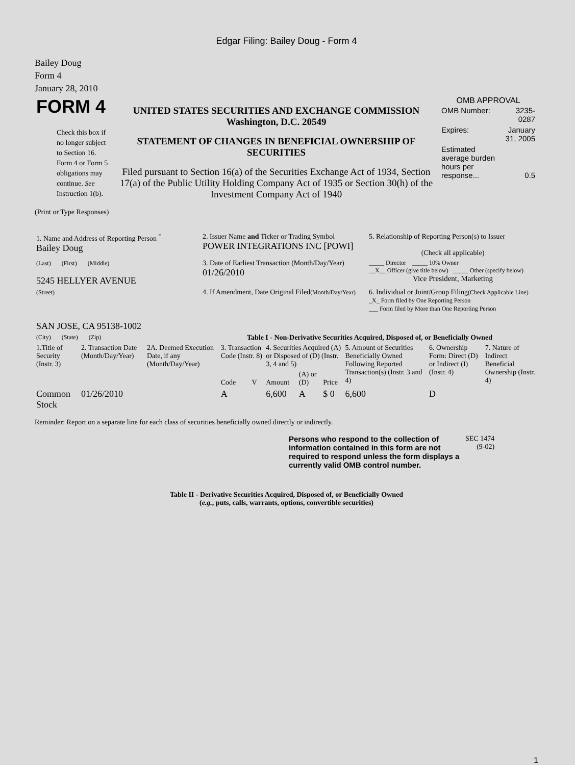Edgar Filing: Bailey Doug - Form 4
Bailey Doug
Form 4
January 28, 2010
| FORM 4 Check this box if no longer subject to Section 16. Form 4 or Form 5 obligations may continue. See Instruction 1(b). | UNITED STATES SECURITIES AND EXCHANGE COMMISSION Washington, D.C. 20549 STATEMENT OF CHANGES IN BENEFICIAL OWNERSHIP OF SECURITIES Filed pursuant to Section 16(a) of the Securities Exchange Act of 1934, Section 17(a) of the Public Utility Holding Company Act of 1935 or Section 30(h) of the Investment Company Act of 1940 | OMB APPROVAL / OMB Number: / 3235-0287 / / Expires: / January 31, 2005 / / Estimated average burden hours per response... / 0.5 / |
(Print or Type Responses)
| 1. Name and Address of Reporting Person <sup>*</sup> Bailey Doug | 2. Issuer Name and Ticker or Trading Symbol POWER INTEGRATIONS INC [POWI] | 5. Relationship of Reporting Person(s) to Issuer (Check all applicable) |
| (Last) (First) (Middle) 5245 HELLYER AVENUE | 3. Date of Earliest Transaction (Month/Day/Year) 01/26/2010 | _____ Director _____ 10% Owner __X__ Officer (give title below) _____ Other (specify below) Vice President, Marketing |
| (Street) SAN JOSE, CA 95138-1002 | 4. If Amendment, Date Original Filed (Month/Day/Year) | 6. Individual or Joint/Group Filing (Check Applicable Line) _X_ Form filed by One Reporting Person ___ Form filed by More than One Reporting Person |
| (City) (State) (Zip) | Table I - Non-Derivative Securities Acquired, Disposed of, or Beneficially Owned | |
| 1.Title of Security (Instr. 3) | 2. Transaction Date (Month/Day/Year) | 2A. Deemed Execution Date, if any (Month/Day/Year) | 3. Transaction Code (Instr. 8) | | 4. Securities Acquired (A) or Disposed of (D) (Instr. 3, 4 and 5) | | | 5. Amount of Securities Beneficially Owned Following Reported Transaction(s) (Instr. 3 and 4) | 6. Ownership Form: Direct (D) or Indirect (I) (Instr. 4) | 7. Nature of Indirect Beneficial Ownership (Instr. 4) |
| --- | --- | --- | --- | --- | --- | --- | --- | --- | --- | --- |
| | | | Code | V | Amount | (A) or (D) | Price | | | |
| Common Stock | 01/26/2010 | | A | | 6,600 | A | $ 0 | 6,600 | D | |
Reminder: Report on a separate line for each class of securities beneficially owned directly or indirectly.
| Persons who respond to the collection of information contained in this form are not required to respond unless the form displays a currently valid OMB control number. | SEC 1474 (9-02) |
Table II - Derivative Securities Acquired, Disposed of, or Beneficially Owned
(e.g., puts, calls, warrants, options, convertible securities)
1